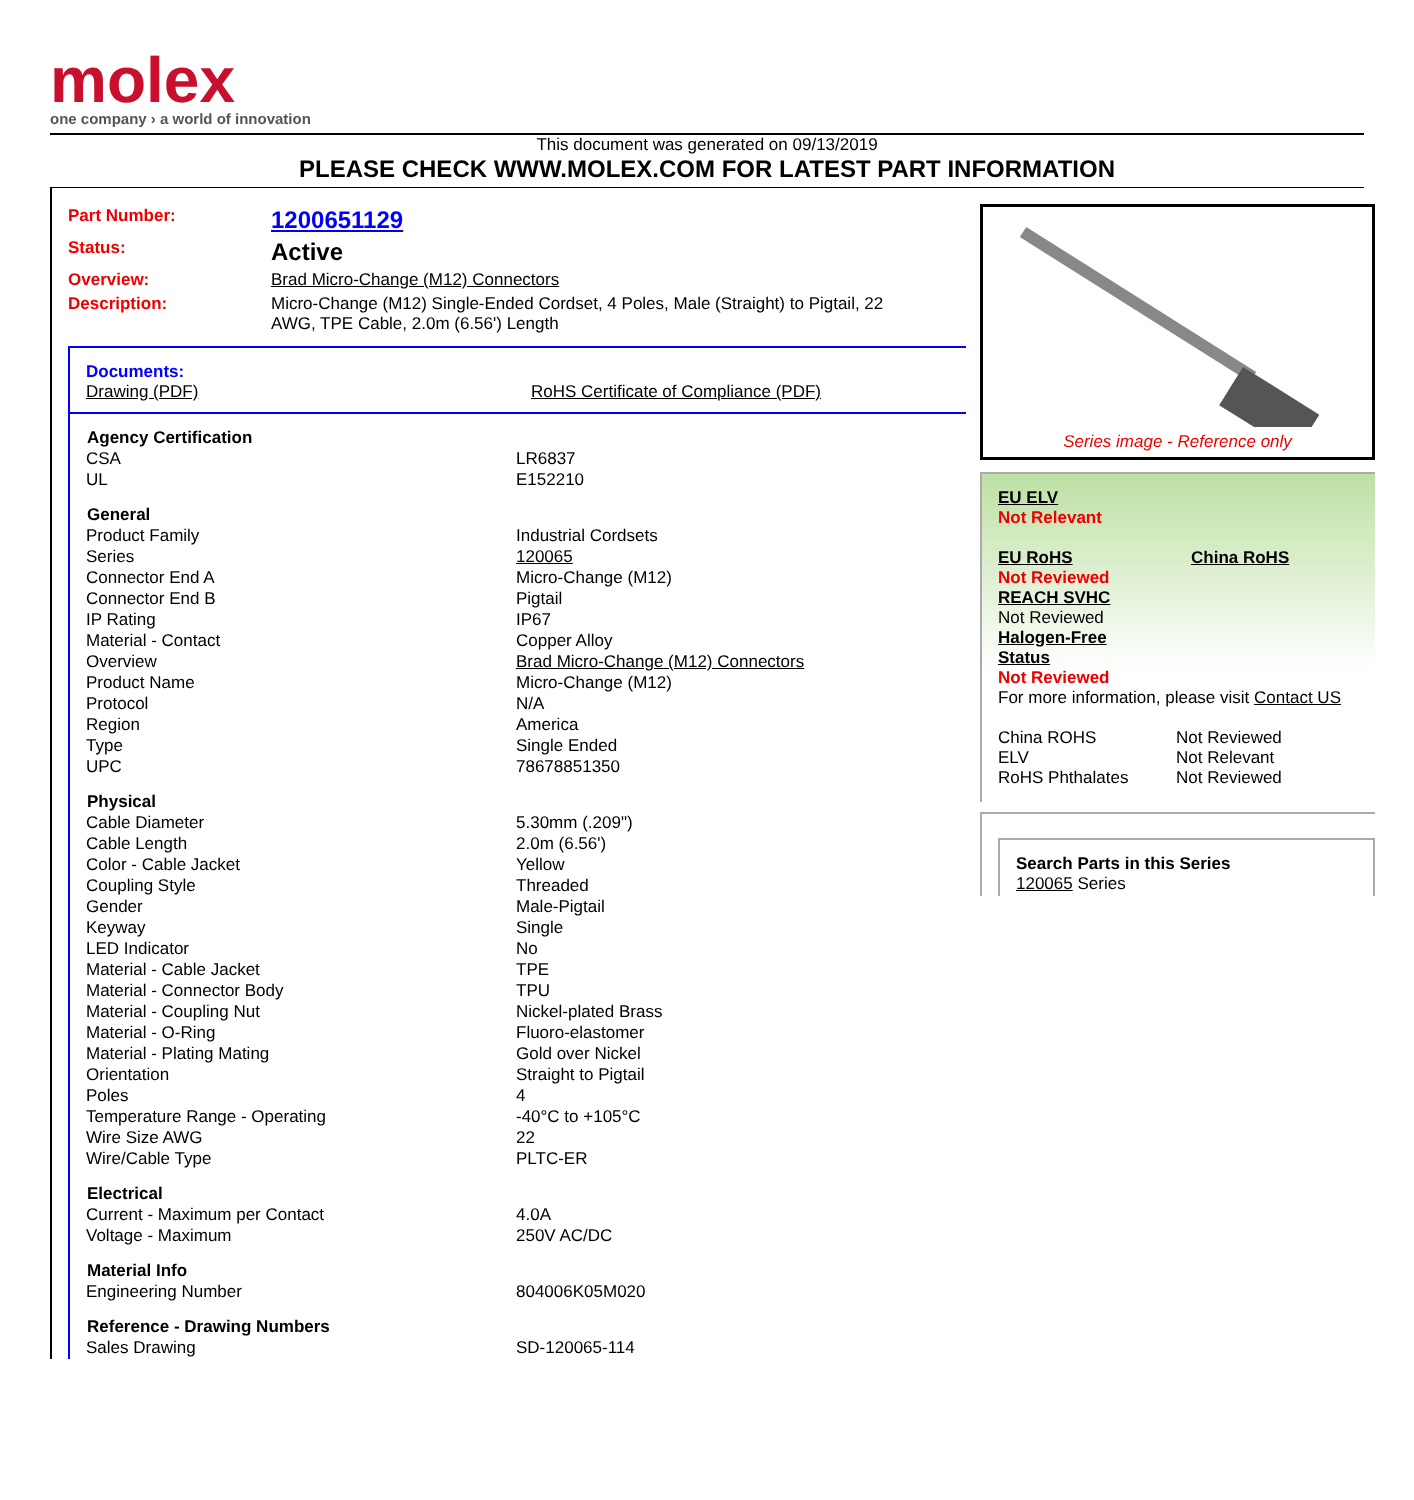molex
one company › a world of innovation
This document was generated on 09/13/2019
PLEASE CHECK WWW.MOLEX.COM FOR LATEST PART INFORMATION
Part Number: 1200651129
Status: Active
Overview: Brad Micro-Change (M12) Connectors
Description: Micro-Change (M12) Single-Ended Cordset, 4 Poles, Male (Straight) to Pigtail, 22 AWG, TPE Cable, 2.0m (6.56') Length
Documents:
Drawing (PDF) RoHS Certificate of Compliance (PDF)
| Agency Certification | |
| --- | --- |
| CSA | LR6837 |
| UL | E152210 |
| General | |
| Product Family | Industrial Cordsets |
| Series | 120065 |
| Connector End A | Micro-Change (M12) |
| Connector End B | Pigtail |
| IP Rating | IP67 |
| Material - Contact | Copper Alloy |
| Overview | Brad Micro-Change (M12) Connectors |
| Product Name | Micro-Change (M12) |
| Protocol | N/A |
| Region | America |
| Type | Single Ended |
| UPC | 78678851350 |
| Physical | |
| Cable Diameter | 5.30mm (.209") |
| Cable Length | 2.0m (6.56') |
| Color - Cable Jacket | Yellow |
| Coupling Style | Threaded |
| Gender | Male-Pigtail |
| Keyway | Single |
| LED Indicator | No |
| Material - Cable Jacket | TPE |
| Material - Connector Body | TPU |
| Material - Coupling Nut | Nickel-plated Brass |
| Material - O-Ring | Fluoro-elastomer |
| Material - Plating Mating | Gold over Nickel |
| Orientation | Straight to Pigtail |
| Poles | 4 |
| Temperature Range - Operating | -40°C to +105°C |
| Wire Size AWG | 22 |
| Wire/Cable Type | PLTC-ER |
| Electrical | |
| Current - Maximum per Contact | 4.0A |
| Voltage - Maximum | 250V AC/DC |
| Material Info | |
| Engineering Number | 804006K05M020 |
| Reference - Drawing Numbers | |
| Sales Drawing | SD-120065-114 |
Series image - Reference only
EU ELV
Not Relevant
EU RoHS China RoHS
Not Reviewed
REACH SVHC
Not Reviewed
Halogen-Free
Status
Not Reviewed
For more information, please visit Contact US
China ROHS Not Reviewed
ELV Not Relevant
RoHS Phthalates Not Reviewed
Search Parts in this Series
120065 Series